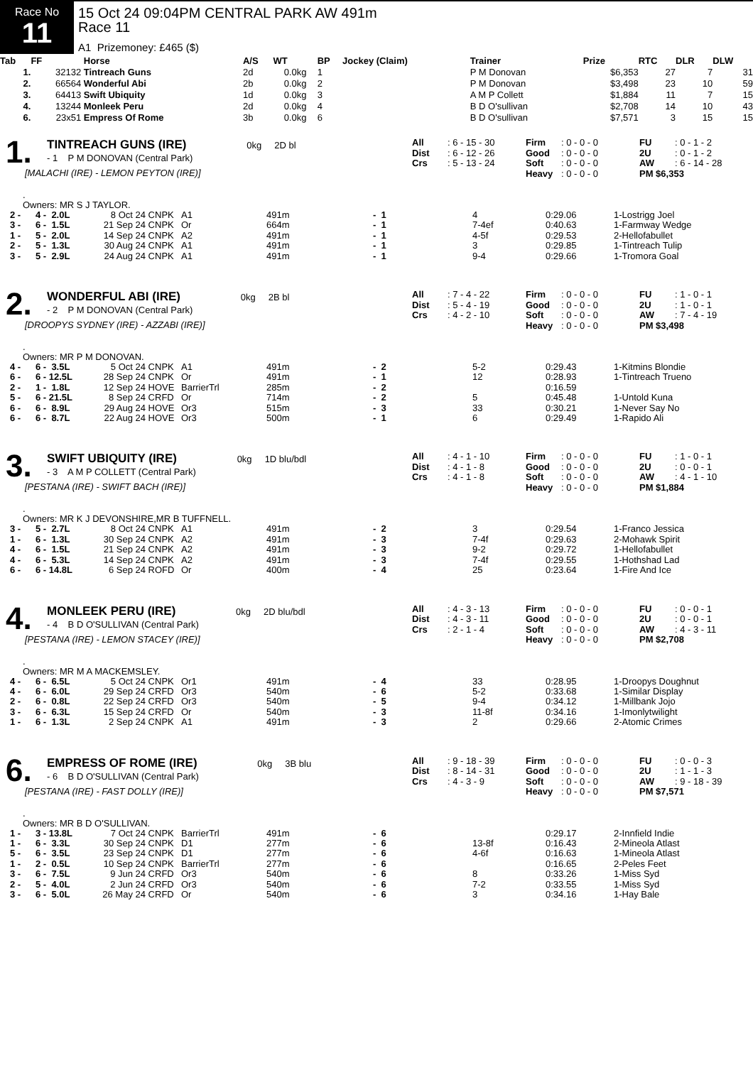Race No
11
15 Oct 24 09:04PM CENTRAL PARK AW 491m
Race 11
A1 Prizemoney: £465 ($)
| Tab | FF | Horse | A/S | WT | BP | Jockey (Claim) | Trainer | Prize | RTC | DLR | DLW |
| --- | --- | --- | --- | --- | --- | --- | --- | --- | --- | --- | --- |
| 1. | 32132 | Tintreach Guns | 2d | 0.0kg | 1 | | P M Donovan | $6,353 | 27 | 7 | 31 |
| 2. | 66564 | Wonderful Abi | 2b | 0.0kg | 2 | | P M Donovan | $3,498 | 23 | 10 | 59 |
| 3. | 64413 | Swift Ubiquity | 1d | 0.0kg | 3 | | A M P Collett | $1,884 | 11 | 7 | 15 |
| 4. | 13244 | Monleek Peru | 2d | 0.0kg | 4 | | B D O'sullivan | $2,708 | 14 | 10 | 43 |
| 6. | 23x51 | Empress Of Rome | 3b | 0.0kg | 6 | | B D O'sullivan | $7,571 | 3 | 15 | 15 |
1.
TINTREACH GUNS (IRE) 0kg 2D bl
- 1 P M DONOVAN (Central Park)
[MALACHI (IRE) - LEMON PEYTON (IRE)]
| All | : 6 - 15 - 30 | Firm | : 0 - 0 - 0 | FU | : 0 - 1 - 2 |
| Dist | : 6 - 12 - 26 | Good | : 0 - 0 - 0 | 2U | : 0 - 1 - 2 |
| Crs | : 5 - 13 - 24 | Soft | : 0 - 0 - 0 | AW | : 6 - 14 - 28 |
| | | Heavy | : 0 - 0 - 0 | PM $6,353 | |
.
Owners: MR S J TAYLOR.
| 2 - | 4 - 2.0L | 8 Oct 24 | CNPK | A1 | 491m | - 1 | 4 | 0:29.06 | 1-Lostrigg Joel |
| 3 - | 6 - 1.5L | 21 Sep 24 | CNPK | Or | 664m | - 1 | 7-4ef | 0:40.63 | 1-Farmway Wedge |
| 1 - | 5 - 2.0L | 14 Sep 24 | CNPK | A2 | 491m | - 1 | 4-5f | 0:29.53 | 2-Hellofabullet |
| 2 - | 5 - 1.3L | 30 Aug 24 | CNPK | A1 | 491m | - 1 | 3 | 0:29.85 | 1-Tintreach Tulip |
| 3 - | 5 - 2.9L | 24 Aug 24 | CNPK | A1 | 491m | - 1 | 9-4 | 0:29.66 | 1-Tromora Goal |
2.
WONDERFUL ABI (IRE) 0kg 2B bl
- 2 P M DONOVAN (Central Park)
[DROOPYS SYDNEY (IRE) - AZZABI (IRE)]
| All | : 7 - 4 - 22 | Firm | : 0 - 0 - 0 | FU | : 1 - 0 - 1 |
| Dist | : 5 - 4 - 19 | Good | : 0 - 0 - 0 | 2U | : 1 - 0 - 1 |
| Crs | : 4 - 2 - 10 | Soft | : 0 - 0 - 0 | AW | : 7 - 4 - 19 |
| | | Heavy | : 0 - 0 - 0 | PM $3,498 | |
.
Owners: MR P M DONOVAN.
| 4 - | 6 - 3.5L | 5 Oct 24 | CNPK | A1 | 491m | - 2 | 5-2 | 0:29.43 | 1-Kitmins Blondie |
| 6 - | 6 - 12.5L | 28 Sep 24 | CNPK | Or | 491m | - 1 | 12 | 0:28.93 | 1-Tintreach Trueno |
| 2 - | 1 - 1.8L | 12 Sep 24 | HOVE | BarrierTrl | 285m | - 2 | | 0:16.59 | |
| 5 - | 6 - 21.5L | 8 Sep 24 | CRFD | Or | 714m | - 2 | 5 | 0:45.48 | 1-Untold Kuna |
| 6 - | 6 - 8.9L | 29 Aug 24 | HOVE | Or3 | 515m | - 3 | 33 | 0:30.21 | 1-Never Say No |
| 6 - | 6 - 8.7L | 22 Aug 24 | HOVE | Or3 | 500m | - 1 | 6 | 0:29.49 | 1-Rapido Ali |
3.
SWIFT UBIQUITY (IRE) 0kg 1D blu/bdl
- 3 A M P COLLETT (Central Park)
[PESTANA (IRE) - SWIFT BACH (IRE)]
| All | : 4 - 1 - 10 | Firm | : 0 - 0 - 0 | FU | : 1 - 0 - 1 |
| Dist | : 4 - 1 - 8 | Good | : 0 - 0 - 0 | 2U | : 0 - 0 - 1 |
| Crs | : 4 - 1 - 8 | Soft | : 0 - 0 - 0 | AW | : 4 - 1 - 10 |
| | | Heavy | : 0 - 0 - 0 | PM $1,884 | |
.
Owners: MR K J DEVONSHIRE,MR B TUFFNELL.
| 3 - | 5 - 2.7L | 8 Oct 24 | CNPK | A1 | 491m | - 2 | 3 | 0:29.54 | 1-Franco Jessica |
| 1 - | 6 - 1.3L | 30 Sep 24 | CNPK | A2 | 491m | - 3 | 7-4f | 0:29.63 | 2-Mohawk Spirit |
| 4 - | 6 - 1.5L | 21 Sep 24 | CNPK | A2 | 491m | - 3 | 9-2 | 0:29.72 | 1-Hellofabullet |
| 4 - | 6 - 5.3L | 14 Sep 24 | CNPK | A2 | 491m | - 3 | 7-4f | 0:29.55 | 1-Hothshad Lad |
| 6 - | 6 - 14.8L | 6 Sep 24 | ROFD | Or | 400m | - 4 | 25 | 0:23.64 | 1-Fire And Ice |
4.
MONLEEK PERU (IRE) 0kg 2D blu/bdl
- 4 B D O'SULLIVAN (Central Park)
[PESTANA (IRE) - LEMON STACEY (IRE)]
| All | : 4 - 3 - 13 | Firm | : 0 - 0 - 0 | FU | : 0 - 0 - 1 |
| Dist | : 4 - 3 - 11 | Good | : 0 - 0 - 0 | 2U | : 0 - 0 - 1 |
| Crs | : 2 - 1 - 4 | Soft | : 0 - 0 - 0 | AW | : 4 - 3 - 11 |
| | | Heavy | : 0 - 0 - 0 | PM $2,708 | |
.
Owners: MR M A MACKEMSLEY.
| 4 - | 6 - 6.5L | 5 Oct 24 | CNPK | Or1 | 491m | - 4 | 33 | 0:28.95 | 1-Droopys Doughnut |
| 4 - | 6 - 6.0L | 29 Sep 24 | CRFD | Or3 | 540m | - 6 | 5-2 | 0:33.68 | 1-Similar Display |
| 2 - | 6 - 0.8L | 22 Sep 24 | CRFD | Or3 | 540m | - 5 | 9-4 | 0:34.12 | 1-Millbank Jojo |
| 3 - | 6 - 6.3L | 15 Sep 24 | CRFD | Or | 540m | - 3 | 11-8f | 0:34.16 | 1-Imonlytwilight |
| 1 - | 6 - 1.3L | 2 Sep 24 | CNPK | A1 | 491m | - 3 | 2 | 0:29.66 | 2-Atomic Crimes |
6.
EMPRESS OF ROME (IRE) 0kg 3B blu
- 6 B D O'SULLIVAN (Central Park)
[PESTANA (IRE) - FAST DOLLY (IRE)]
| All | : 9 - 18 - 39 | Firm | : 0 - 0 - 0 | FU | : 0 - 0 - 3 |
| Dist | : 8 - 14 - 31 | Good | : 0 - 0 - 0 | 2U | : 1 - 1 - 3 |
| Crs | : 4 - 3 - 9 | Soft | : 0 - 0 - 0 | AW | : 9 - 18 - 39 |
| | | Heavy | : 0 - 0 - 0 | PM $7,571 | |
.
Owners: MR B D O'SULLIVAN.
| 1 - | 3 - 13.8L | 7 Oct 24 | CNPK | BarrierTrl | 491m | - 6 | | 0:29.17 | 2-Innfield Indie |
| 1 - | 6 - 3.3L | 30 Sep 24 | CNPK | D1 | 277m | - 6 | 13-8f | 0:16.43 | 2-Mineola Atlast |
| 5 - | 6 - 3.5L | 23 Sep 24 | CNPK | D1 | 277m | - 6 | 4-6f | 0:16.63 | 1-Mineola Atlast |
| 1 - | 2 - 0.5L | 10 Sep 24 | CNPK | BarrierTrl | 277m | - 6 | | 0:16.65 | 2-Peles Feet |
| 3 - | 6 - 7.5L | 9 Jun 24 | CRFD | Or3 | 540m | - 6 | 8 | 0:33.26 | 1-Miss Syd |
| 2 - | 5 - 4.0L | 2 Jun 24 | CRFD | Or3 | 540m | - 6 | 7-2 | 0:33.55 | 1-Miss Syd |
| 3 - | 6 - 5.0L | 26 May 24 | CRFD | Or | 540m | - 6 | 3 | 0:34.16 | 1-Hay Bale |